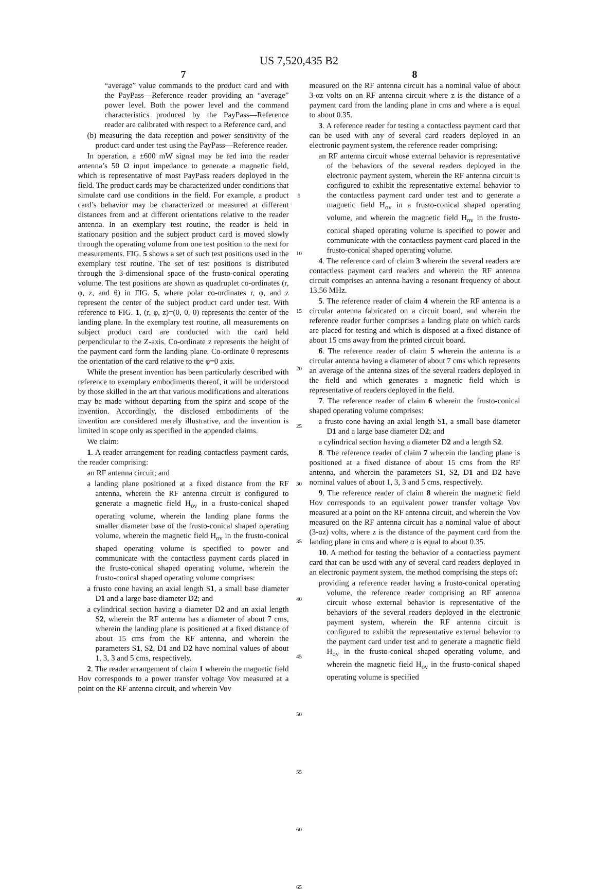US 7,520,435 B2
7
“average” value commands to the product card and with the PayPass—Reference reader providing an “average” power level. Both the power level and the command characteristics produced by the PayPass—Reference reader are calibrated with respect to a Reference card, and
(b) measuring the data reception and power sensitivity of the product card under test using the PayPass—Reference reader.
In operation, a ±600 mW signal may be fed into the reader antenna’s 50 Ω input impedance to generate a magnetic field, which is representative of most PayPass readers deployed in the field. The product cards may be characterized under conditions that simulate card use conditions in the field. For example, a product card’s behavior may be characterized or measured at different distances from and at different orientations relative to the reader antenna. In an exemplary test routine, the reader is held in stationary position and the subject product card is moved slowly through the operating volume from one test position to the next for measurements. FIG. 5 shows a set of such test positions used in the exemplary test routine. The set of test positions is distributed through the 3-dimensional space of the frusto-conical operating volume. The test positions are shown as quadruplet co-ordinates (r, φ, z, and θ) in FIG. 5, where polar co-ordinates r, φ, and z represent the center of the subject product card under test. With reference to FIG. 1, (r, φ, z)=(0, 0, 0) represents the center of the landing plane. In the exemplary test routine, all measurements on subject product card are conducted with the card held perpendicular to the Z-axis. Co-ordinate z represents the height of the payment card form the landing plane. Co-ordinate θ represents the orientation of the card relative to the φ=0 axis.
While the present invention has been particularly described with reference to exemplary embodiments thereof, it will be understood by those skilled in the art that various modifications and alterations may be made without departing from the spirit and scope of the invention. Accordingly, the disclosed embodiments of the invention are considered merely illustrative, and the invention is limited in scope only as specified in the appended claims.
We claim:
1. A reader arrangement for reading contactless payment cards, the reader comprising:
an RF antenna circuit; and
a landing plane positioned at a fixed distance from the RF antenna, wherein the RF antenna circuit is configured to generate a magnetic field H<sub>ov</sub> in a frusto-conical shaped operating volume, wherein the landing plane forms the smaller diameter base of the frusto-conical shaped operating volume, wherein the magnetic field H<sub>ov</sub> in the frusto-conical shaped operating volume is specified to power and communicate with the contactless payment cards placed in the frusto-conical shaped operating volume, wherein the frusto-conical shaped operating volume comprises:
a frusto cone having an axial length S1, a small base diameter D1 and a large base diameter D2; and
a cylindrical section having a diameter D2 and an axial length S2, wherein the RF antenna has a diameter of about 7 cms, wherein the landing plane is positioned at a fixed distance of about 15 cms from the RF antenna, and wherein the parameters S1, S2, D1 and D2 have nominal values of about 1, 3, 3 and 5 cms, respectively.
2. The reader arrangement of claim 1 wherein the magnetic field Hov corresponds to a power transfer voltage Vov measured at a point on the RF antenna circuit, and wherein Vov
5
10
15
20
25
30
35
40
45
50
55
60
65
8
measured on the RF antenna circuit has a nominal value of about 3-αz volts on an RF antenna circuit where z is the distance of a payment card from the landing plane in cms and where a is equal to about 0.35.
3. A reference reader for testing a contactless payment card that can be used with any of several card readers deployed in an electronic payment system, the reference reader comprising:
an RF antenna circuit whose external behavior is representative of the behaviors of the several readers deployed in the electronic payment system, wherein the RF antenna circuit is configured to exhibit the representative external behavior to the contactless payment card under test and to generate a magnetic field H<sub>ov</sub> in a frusto-conical shaped operating volume, and wherein the magnetic field H<sub>ov</sub> in the frusto-conical shaped operating volume is specified to power and communicate with the contactless payment card placed in the frusto-conical shaped operating volume.
4. The reference card of claim 3 wherein the several readers are contactless payment card readers and wherein the RF antenna circuit comprises an antenna having a resonant frequency of about 13.56 MHz.
5. The reference reader of claim 4 wherein the RF antenna is a circular antenna fabricated on a circuit board, and wherein the reference reader further comprises a landing plate on which cards are placed for testing and which is disposed at a fixed distance of about 15 cms away from the printed circuit board.
6. The reference reader of claim 5 wherein the antenna is a circular antenna having a diameter of about 7 cms which represents an average of the antenna sizes of the several readers deployed in the field and which generates a magnetic field which is representative of readers deployed in the field.
7. The reference reader of claim 6 wherein the frusto-conical shaped operating volume comprises:
a frusto cone having an axial length S1, a small base diameter D1 and a large base diameter D2; and
a cylindrical section having a diameter D2 and a length S2.
8. The reference reader of claim 7 wherein the landing plane is positioned at a fixed distance of about 15 cms from the RF antenna, and wherein the parameters S1, S2, D1 and D2 have nominal values of about 1, 3, 3 and 5 cms, respectively.
9. The reference reader of claim 8 wherein the magnetic field Hov corresponds to an equivalent power transfer voltage Vov measured at a point on the RF antenna circuit, and wherein the Vov measured on the RF antenna circuit has a nominal value of about (3-αz) volts, where z is the distance of the payment card from the landing plane in cms and where α is equal to about 0.35.
10. A method for testing the behavior of a contactless payment card that can be used with any of several card readers deployed in an electronic payment system, the method comprising the steps of:
providing a reference reader having a frusto-conical operating volume, the reference reader comprising an RF antenna circuit whose external behavior is representative of the behaviors of the several readers deployed in the electronic payment system, wherein the RF antenna circuit is configured to exhibit the representative external behavior to the payment card under test and to generate a magnetic field H<sub>ov</sub> in the frusto-conical shaped operating volume, and wherein the magnetic field H<sub>ov</sub> in the frusto-conical shaped operating volume is specified